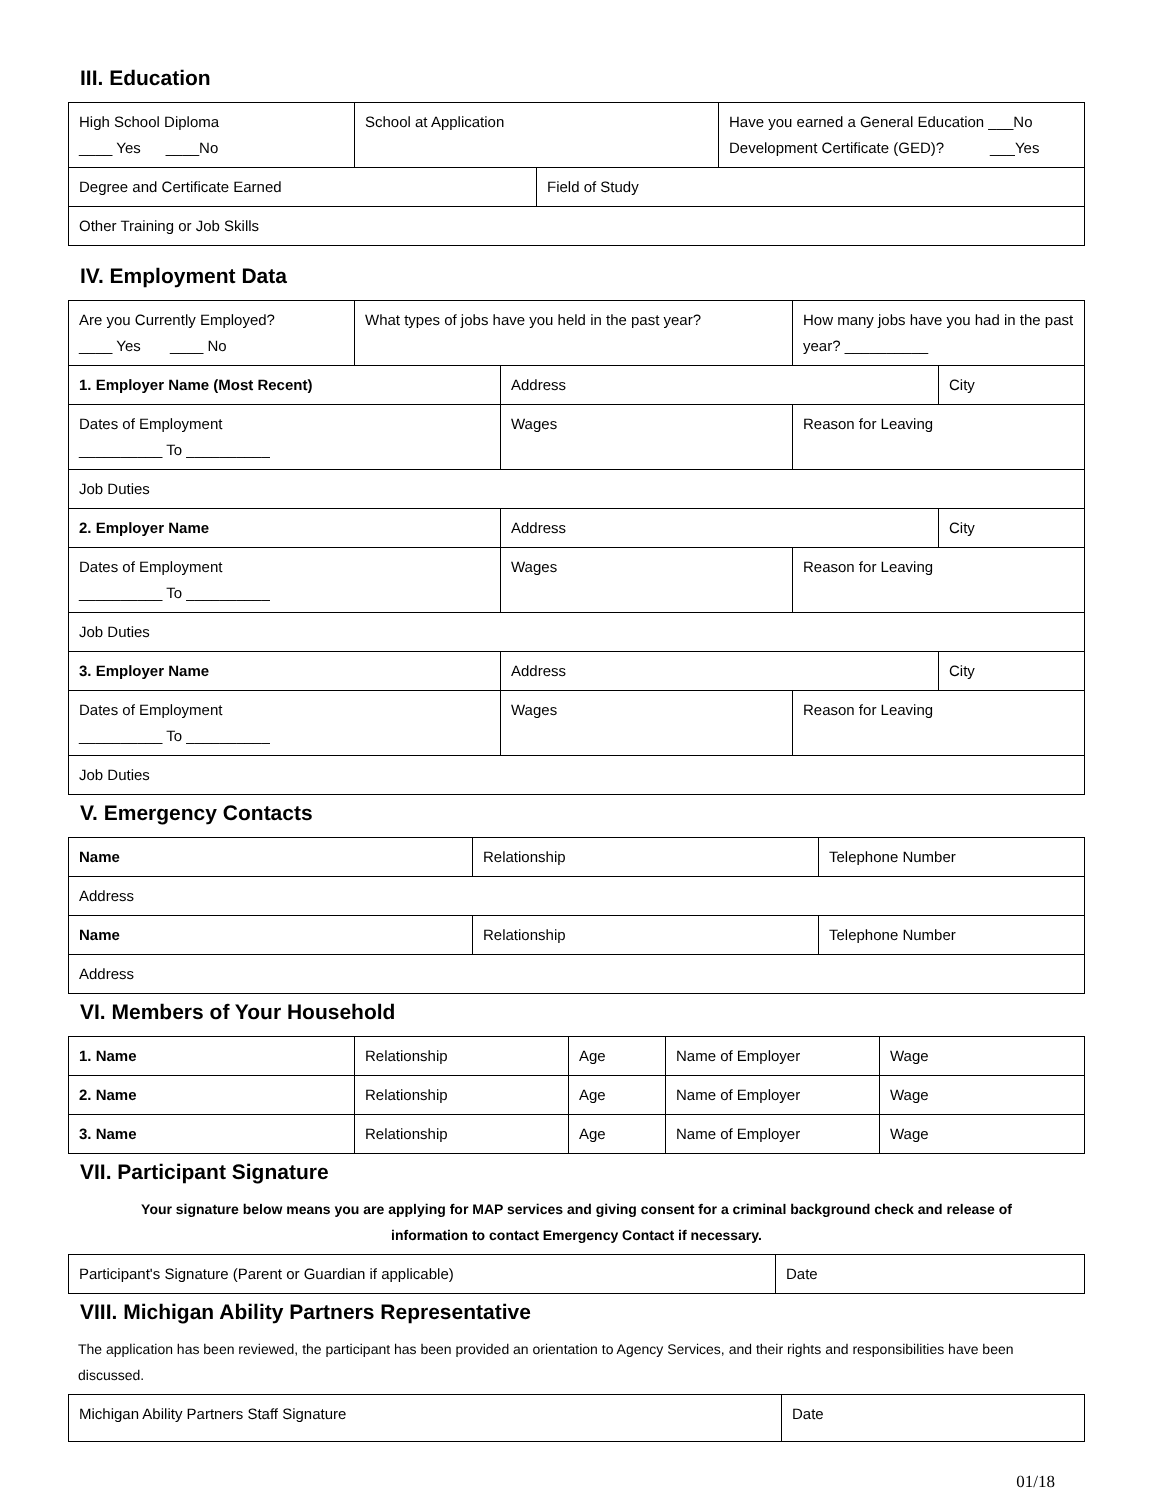III. Education
| High School Diploma ____ Yes ____No | School at Application | | Have you earned a General Education ___No Development Certificate (GED)? ___Yes |
| Degree and Certificate Earned | | Field of Study | |
| Other Training or Job Skills | | | |
IV. Employment Data
| Are you Currently Employed? ____ Yes ____ No | What types of jobs have you held in the past year? | | How many jobs have you had in the past year? __________ | |
| 1. Employer Name (Most Recent) | | Address | | City |
| Dates of Employment __________ To __________ | | Wages | Reason for Leaving | |
| Job Duties | | | | |
| 2. Employer Name | | Address | | City |
| Dates of Employment __________ To __________ | | Wages | Reason for Leaving | |
| Job Duties | | | | |
| 3. Employer Name | | Address | | City |
| Dates of Employment __________ To __________ | | Wages | Reason for Leaving | |
| Job Duties | | | | |
V. Emergency Contacts
| Name | Relationship | Telephone Number |
| Address | | |
| Name | Relationship | Telephone Number |
| Address | | |
VI. Members of Your Household
| 1. Name | Relationship | Age | Name of Employer | Wage |
| 2. Name | Relationship | Age | Name of Employer | Wage |
| 3. Name | Relationship | Age | Name of Employer | Wage |
VII. Participant Signature
Your signature below means you are applying for MAP services and giving consent for a criminal background check and release of
information to contact Emergency Contact if necessary.
| Participant's Signature (Parent or Guardian if applicable) | Date |
VIII. Michigan Ability Partners Representative
The application has been reviewed, the participant has been provided an orientation to Agency Services, and their rights and responsibilities have been discussed.
| Michigan Ability Partners Staff Signature | Date |
01/18